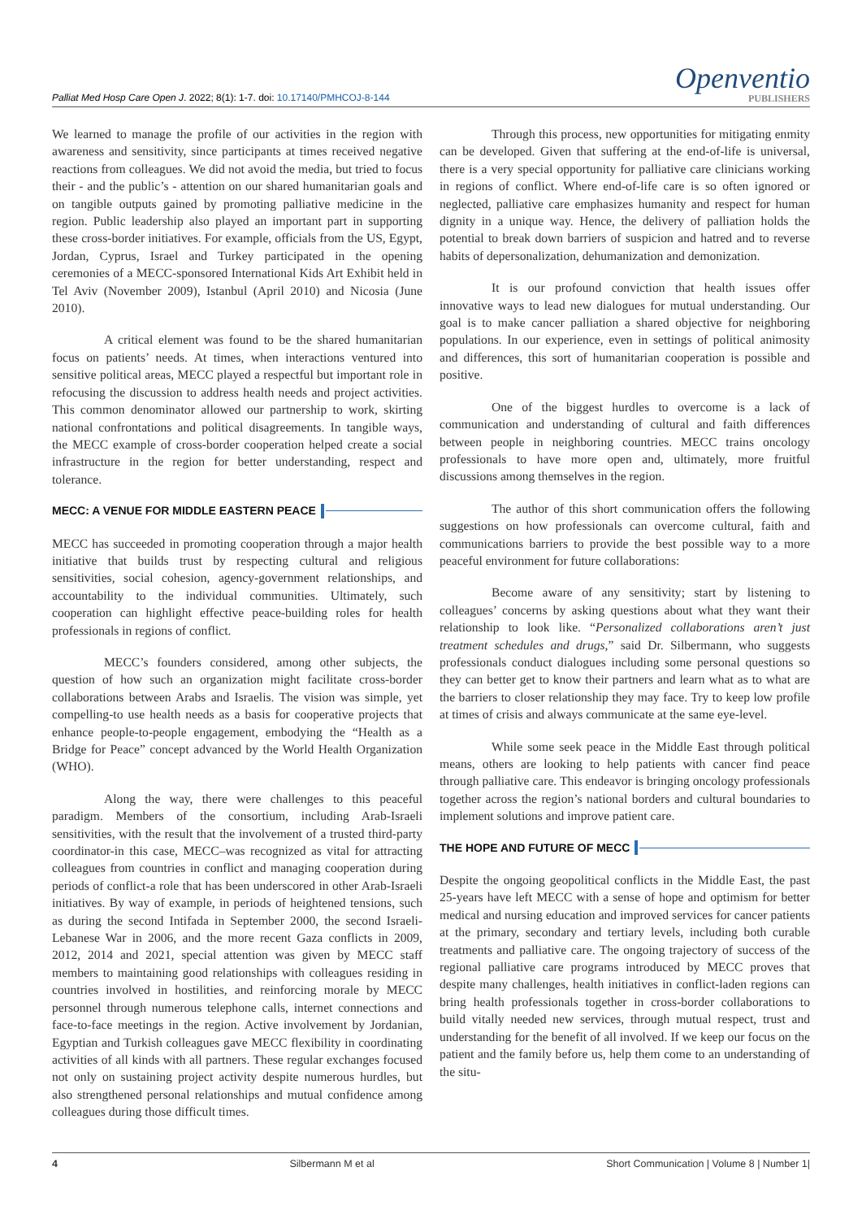Palliat Med Hosp Care Open J. 2022; 8(1): 1-7. doi: 10.17140/PMHCOJ-8-144
Openventio
PUBLISHERS
We learned to manage the profile of our activities in the region with awareness and sensitivity, since participants at times received negative reactions from colleagues. We did not avoid the media, but tried to focus their - and the public’s - attention on our shared humanitarian goals and on tangible outputs gained by promoting palliative medicine in the region. Public leadership also played an important part in supporting these cross-border initiatives. For example, officials from the US, Egypt, Jordan, Cyprus, Israel and Turkey participated in the opening ceremonies of a MECC-sponsored International Kids Art Exhibit held in Tel Aviv (November 2009), Istanbul (April 2010) and Nicosia (June 2010).
A critical element was found to be the shared humanitarian focus on patients’ needs. At times, when interactions ventured into sensitive political areas, MECC played a respectful but important role in refocusing the discussion to address health needs and project activities. This common denominator allowed our partnership to work, skirting national confrontations and political disagreements. In tangible ways, the MECC example of cross-border cooperation helped create a social infrastructure in the region for better understanding, respect and tolerance.
MECC: A VENUE FOR MIDDLE EASTERN PEACE
MECC has succeeded in promoting cooperation through a major health initiative that builds trust by respecting cultural and religious sensitivities, social cohesion, agency-government relationships, and accountability to the individual communities. Ultimately, such cooperation can highlight effective peace-building roles for health professionals in regions of conflict.
MECC’s founders considered, among other subjects, the question of how such an organization might facilitate cross-border collaborations between Arabs and Israelis. The vision was simple, yet compelling-to use health needs as a basis for cooperative projects that enhance people-to-people engagement, embodying the “Health as a Bridge for Peace” concept advanced by the World Health Organization (WHO).
Along the way, there were challenges to this peaceful paradigm. Members of the consortium, including Arab-Israeli sensitivities, with the result that the involvement of a trusted third-party coordinator-in this case, MECC–was recognized as vital for attracting colleagues from countries in conflict and managing cooperation during periods of conflict-a role that has been underscored in other Arab-Israeli initiatives. By way of example, in periods of heightened tensions, such as during the second Intifada in September 2000, the second Israeli-Lebanese War in 2006, and the more recent Gaza conflicts in 2009, 2012, 2014 and 2021, special attention was given by MECC staff members to maintaining good relationships with colleagues residing in countries involved in hostilities, and reinforcing morale by MECC personnel through numerous telephone calls, internet connections and face-to-face meetings in the region. Active involvement by Jordanian, Egyptian and Turkish colleagues gave MECC flexibility in coordinating activities of all kinds with all partners. These regular exchanges focused not only on sustaining project activity despite numerous hurdles, but also strengthened personal relationships and mutual confidence among colleagues during those difficult times.
Through this process, new opportunities for mitigating enmity can be developed. Given that suffering at the end-of-life is universal, there is a very special opportunity for palliative care clinicians working in regions of conflict. Where end-of-life care is so often ignored or neglected, palliative care emphasizes humanity and respect for human dignity in a unique way. Hence, the delivery of palliation holds the potential to break down barriers of suspicion and hatred and to reverse habits of depersonalization, dehumanization and demonization.
It is our profound conviction that health issues offer innovative ways to lead new dialogues for mutual understanding. Our goal is to make cancer palliation a shared objective for neighboring populations. In our experience, even in settings of political animosity and differences, this sort of humanitarian cooperation is possible and positive.
One of the biggest hurdles to overcome is a lack of communication and understanding of cultural and faith differences between people in neighboring countries. MECC trains oncology professionals to have more open and, ultimately, more fruitful discussions among themselves in the region.
The author of this short communication offers the following suggestions on how professionals can overcome cultural, faith and communications barriers to provide the best possible way to a more peaceful environment for future collaborations:
Become aware of any sensitivity; start by listening to colleagues’ concerns by asking questions about what they want their relationship to look like. “Personalized collaborations aren’t just treatment schedules and drugs,” said Dr. Silbermann, who suggests professionals conduct dialogues including some personal questions so they can better get to know their partners and learn what as to what are the barriers to closer relationship they may face. Try to keep low profile at times of crisis and always communicate at the same eye-level.
While some seek peace in the Middle East through political means, others are looking to help patients with cancer find peace through palliative care. This endeavor is bringing oncology professionals together across the region’s national borders and cultural boundaries to implement solutions and improve patient care.
THE HOPE AND FUTURE OF MECC
Despite the ongoing geopolitical conflicts in the Middle East, the past 25-years have left MECC with a sense of hope and optimism for better medical and nursing education and improved services for cancer patients at the primary, secondary and tertiary levels, including both curable treatments and palliative care. The ongoing trajectory of success of the regional palliative care programs introduced by MECC proves that despite many challenges, health initiatives in conflict-laden regions can bring health professionals together in cross-border collaborations to build vitally needed new services, through mutual respect, trust and understanding for the benefit of all involved. If we keep our focus on the patient and the family before us, help them come to an understanding of the situ-
4 Silbermann M et al Short Communication | Volume 8 | Number 1|